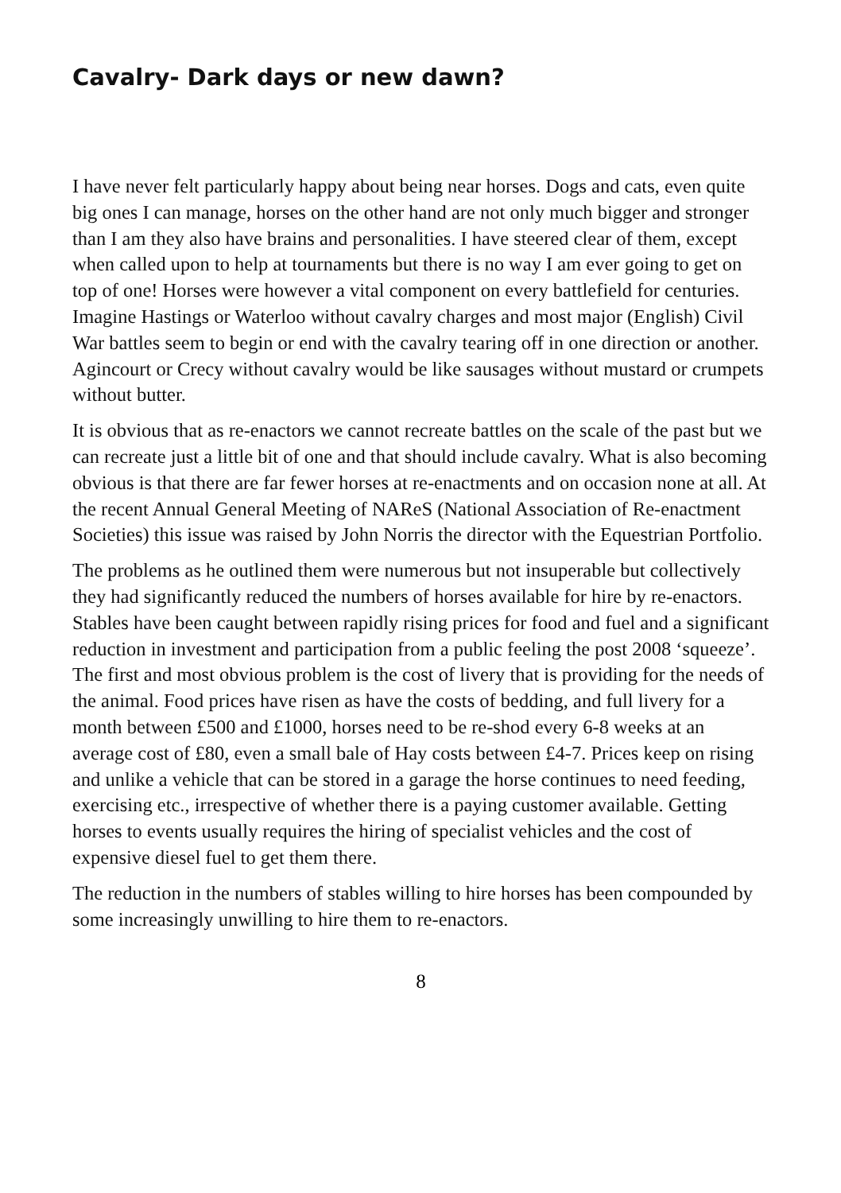Cavalry- Dark days or new dawn?
I have never felt particularly happy about being near horses. Dogs and cats, even quite big ones I can manage, horses on the other hand are not only much bigger and stronger than I am they also have brains and personalities. I have steered clear of them, except when called upon to help at tournaments but there is no way I am ever going to get on top of one! Horses were however a vital component on every battlefield for centuries. Imagine Hastings or Waterloo without cavalry charges and most major (English) Civil War battles seem to begin or end with the cavalry tearing off in one direction or another. Agincourt or Crecy without cavalry would be like sausages without mustard or crumpets without butter.
It is obvious that as re-enactors we cannot recreate battles on the scale of the past but we can recreate just a little bit of one and that should include cavalry. What is also becoming obvious is that there are far fewer horses at re-enactments and on occasion none at all. At the recent Annual General Meeting of NAReS (National Association of Re-enactment Societies) this issue was raised by John Norris the director with the Equestrian Portfolio.
The problems as he outlined them were numerous but not insuperable but collectively they had significantly reduced the numbers of horses available for hire by re-enactors. Stables have been caught between rapidly rising prices for food and fuel and a significant reduction in investment and participation from a public feeling the post 2008 ‘squeeze’. The first and most obvious problem is the cost of livery that is providing for the needs of the animal. Food prices have risen as have the costs of bedding, and full livery for a month between £500 and £1000, horses need to be re-shod every 6-8 weeks at an average cost of £80, even a small bale of Hay costs between £4-7. Prices keep on rising and unlike a vehicle that can be stored in a garage the horse continues to need feeding, exercising etc., irrespective of whether there is a paying customer available. Getting horses to events usually requires the hiring of specialist vehicles and the cost of expensive diesel fuel to get them there.
The reduction in the numbers of stables willing to hire horses has been compounded by some increasingly unwilling to hire them to re-enactors.
8